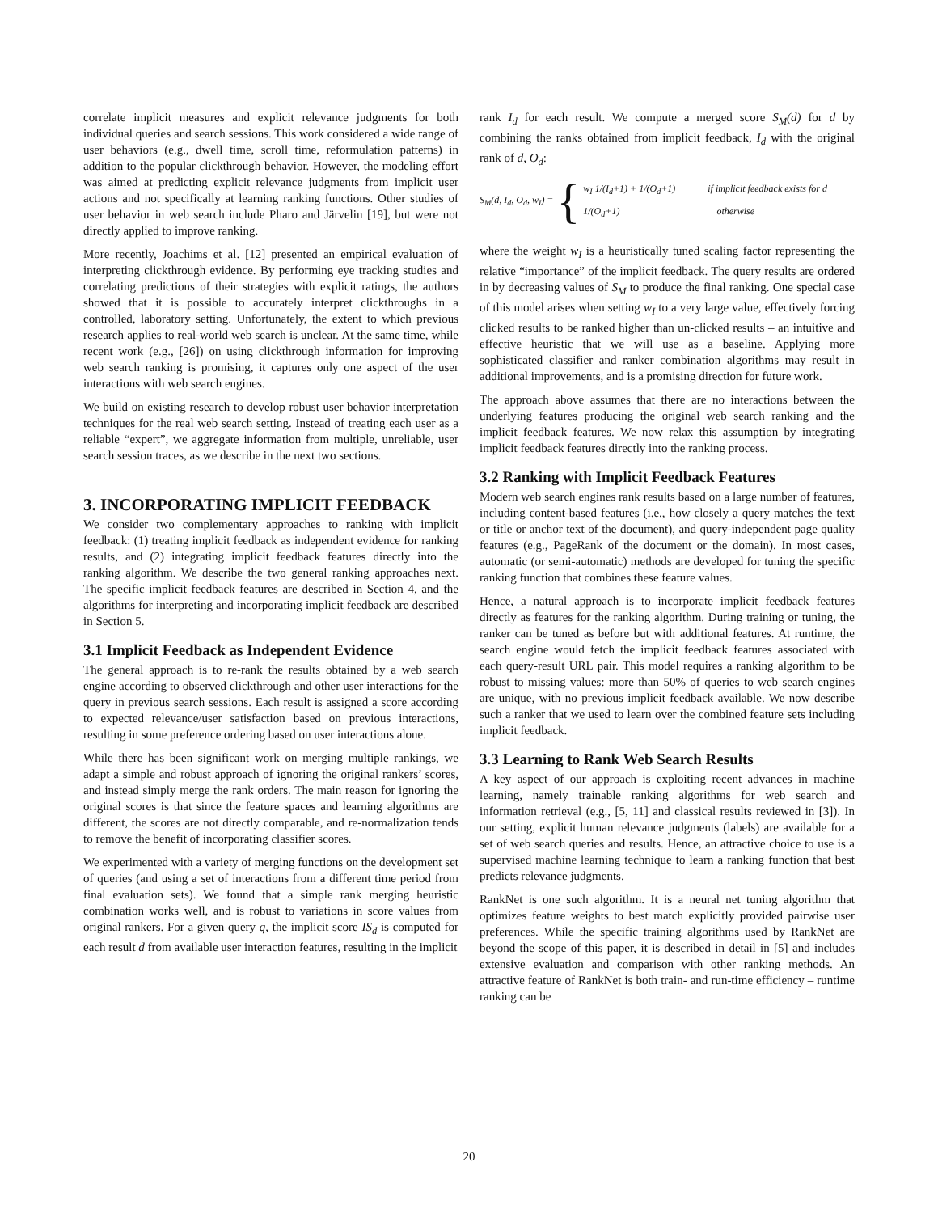correlate implicit measures and explicit relevance judgments for both individual queries and search sessions. This work considered a wide range of user behaviors (e.g., dwell time, scroll time, reformulation patterns) in addition to the popular clickthrough behavior. However, the modeling effort was aimed at predicting explicit relevance judgments from implicit user actions and not specifically at learning ranking functions. Other studies of user behavior in web search include Pharo and Järvelin [19], but were not directly applied to improve ranking.
More recently, Joachims et al. [12] presented an empirical evaluation of interpreting clickthrough evidence. By performing eye tracking studies and correlating predictions of their strategies with explicit ratings, the authors showed that it is possible to accurately interpret clickthroughs in a controlled, laboratory setting. Unfortunately, the extent to which previous research applies to real-world web search is unclear. At the same time, while recent work (e.g., [26]) on using clickthrough information for improving web search ranking is promising, it captures only one aspect of the user interactions with web search engines.
We build on existing research to develop robust user behavior interpretation techniques for the real web search setting. Instead of treating each user as a reliable “expert”, we aggregate information from multiple, unreliable, user search session traces, as we describe in the next two sections.
3. INCORPORATING IMPLICIT FEEDBACK
We consider two complementary approaches to ranking with implicit feedback: (1) treating implicit feedback as independent evidence for ranking results, and (2) integrating implicit feedback features directly into the ranking algorithm. We describe the two general ranking approaches next. The specific implicit feedback features are described in Section 4, and the algorithms for interpreting and incorporating implicit feedback are described in Section 5.
3.1 Implicit Feedback as Independent Evidence
The general approach is to re-rank the results obtained by a web search engine according to observed clickthrough and other user interactions for the query in previous search sessions. Each result is assigned a score according to expected relevance/user satisfaction based on previous interactions, resulting in some preference ordering based on user interactions alone.
While there has been significant work on merging multiple rankings, we adapt a simple and robust approach of ignoring the original rankers’ scores, and instead simply merge the rank orders. The main reason for ignoring the original scores is that since the feature spaces and learning algorithms are different, the scores are not directly comparable, and re-normalization tends to remove the benefit of incorporating classifier scores.
We experimented with a variety of merging functions on the development set of queries (and using a set of interactions from a different time period from final evaluation sets). We found that a simple rank merging heuristic combination works well, and is robust to variations in score values from original rankers. For a given query q, the implicit score IS<sub>d</sub> is computed for each result d from available user interaction features, resulting in the implicit
rank I<sub>d</sub> for each result. We compute a merged score S<sub>M</sub>(d) for d by combining the ranks obtained from implicit feedback, I<sub>d</sub> with the original rank of d, O<sub>d</sub>:
S<sub>M</sub>(d, I<sub>d</sub>, O<sub>d</sub>, w<sub>I</sub>) = {
w<sub>I</sub> 1/(I<sub>d</sub>+1) + 1/(O<sub>d</sub>+1) if implicit feedback exists for d
1/(O<sub>d</sub>+1) otherwise
where the weight w<sub>I</sub> is a heuristically tuned scaling factor representing the relative “importance” of the implicit feedback. The query results are ordered in by decreasing values of S<sub>M</sub> to produce the final ranking. One special case of this model arises when setting w<sub>I</sub> to a very large value, effectively forcing clicked results to be ranked higher than un-clicked results – an intuitive and effective heuristic that we will use as a baseline. Applying more sophisticated classifier and ranker combination algorithms may result in additional improvements, and is a promising direction for future work.
The approach above assumes that there are no interactions between the underlying features producing the original web search ranking and the implicit feedback features. We now relax this assumption by integrating implicit feedback features directly into the ranking process.
3.2 Ranking with Implicit Feedback Features
Modern web search engines rank results based on a large number of features, including content-based features (i.e., how closely a query matches the text or title or anchor text of the document), and query-independent page quality features (e.g., PageRank of the document or the domain). In most cases, automatic (or semi-automatic) methods are developed for tuning the specific ranking function that combines these feature values.
Hence, a natural approach is to incorporate implicit feedback features directly as features for the ranking algorithm. During training or tuning, the ranker can be tuned as before but with additional features. At runtime, the search engine would fetch the implicit feedback features associated with each query-result URL pair. This model requires a ranking algorithm to be robust to missing values: more than 50% of queries to web search engines are unique, with no previous implicit feedback available. We now describe such a ranker that we used to learn over the combined feature sets including implicit feedback.
3.3 Learning to Rank Web Search Results
A key aspect of our approach is exploiting recent advances in machine learning, namely trainable ranking algorithms for web search and information retrieval (e.g., [5, 11] and classical results reviewed in [3]). In our setting, explicit human relevance judgments (labels) are available for a set of web search queries and results. Hence, an attractive choice to use is a supervised machine learning technique to learn a ranking function that best predicts relevance judgments.
RankNet is one such algorithm. It is a neural net tuning algorithm that optimizes feature weights to best match explicitly provided pairwise user preferences. While the specific training algorithms used by RankNet are beyond the scope of this paper, it is described in detail in [5] and includes extensive evaluation and comparison with other ranking methods. An attractive feature of RankNet is both train- and run-time efficiency – runtime ranking can be
20